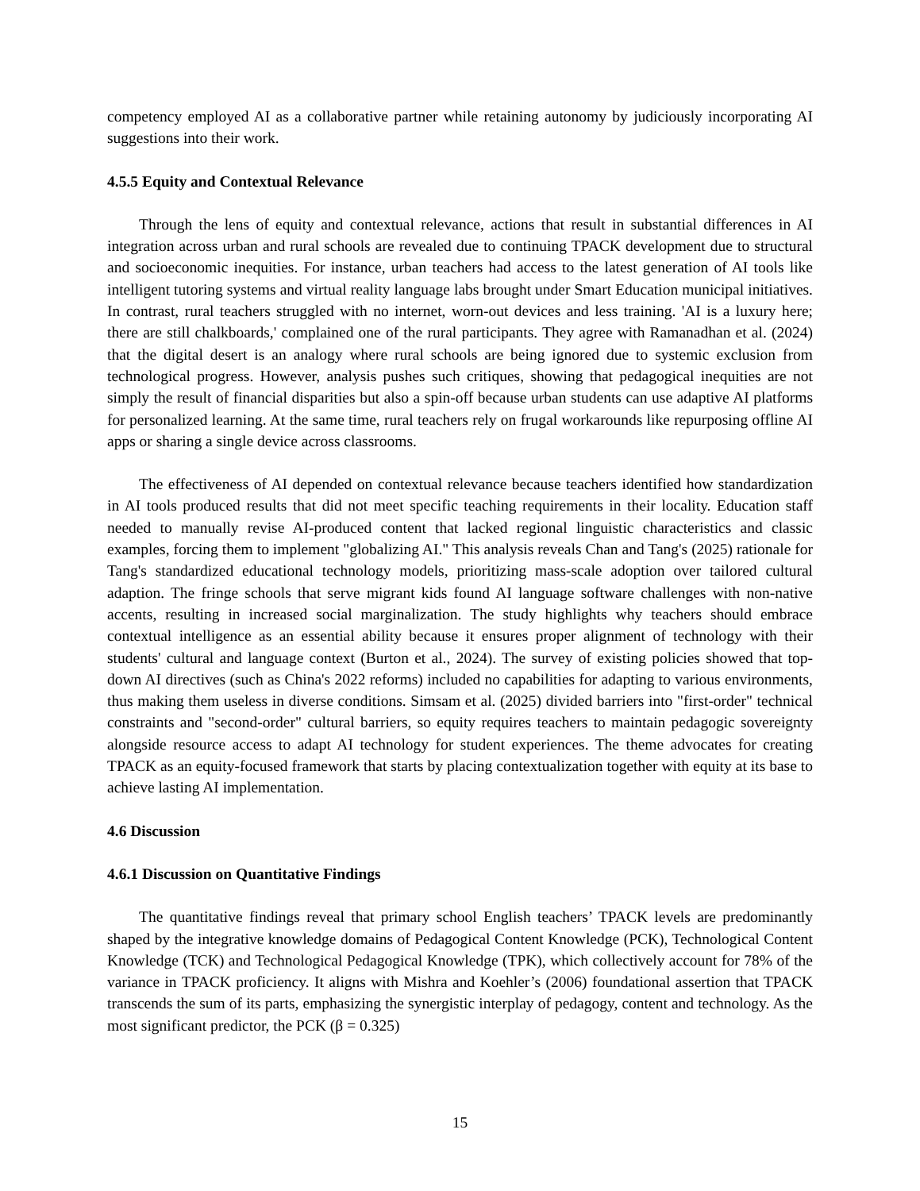competency employed AI as a collaborative partner while retaining autonomy by judiciously incorporating AI suggestions into their work.
4.5.5 Equity and Contextual Relevance
Through the lens of equity and contextual relevance, actions that result in substantial differences in AI integration across urban and rural schools are revealed due to continuing TPACK development due to structural and socioeconomic inequities. For instance, urban teachers had access to the latest generation of AI tools like intelligent tutoring systems and virtual reality language labs brought under Smart Education municipal initiatives. In contrast, rural teachers struggled with no internet, worn-out devices and less training. 'AI is a luxury here; there are still chalkboards,' complained one of the rural participants. They agree with Ramanadhan et al. (2024) that the digital desert is an analogy where rural schools are being ignored due to systemic exclusion from technological progress. However, analysis pushes such critiques, showing that pedagogical inequities are not simply the result of financial disparities but also a spin-off because urban students can use adaptive AI platforms for personalized learning. At the same time, rural teachers rely on frugal workarounds like repurposing offline AI apps or sharing a single device across classrooms.
The effectiveness of AI depended on contextual relevance because teachers identified how standardization in AI tools produced results that did not meet specific teaching requirements in their locality. Education staff needed to manually revise AI-produced content that lacked regional linguistic characteristics and classic examples, forcing them to implement "globalizing AI." This analysis reveals Chan and Tang's (2025) rationale for Tang's standardized educational technology models, prioritizing mass-scale adoption over tailored cultural adaption. The fringe schools that serve migrant kids found AI language software challenges with non-native accents, resulting in increased social marginalization. The study highlights why teachers should embrace contextual intelligence as an essential ability because it ensures proper alignment of technology with their students' cultural and language context (Burton et al., 2024). The survey of existing policies showed that top-down AI directives (such as China's 2022 reforms) included no capabilities for adapting to various environments, thus making them useless in diverse conditions. Simsam et al. (2025) divided barriers into "first-order" technical constraints and "second-order" cultural barriers, so equity requires teachers to maintain pedagogic sovereignty alongside resource access to adapt AI technology for student experiences. The theme advocates for creating TPACK as an equity-focused framework that starts by placing contextualization together with equity at its base to achieve lasting AI implementation.
4.6 Discussion
4.6.1 Discussion on Quantitative Findings
The quantitative findings reveal that primary school English teachers’ TPACK levels are predominantly shaped by the integrative knowledge domains of Pedagogical Content Knowledge (PCK), Technological Content Knowledge (TCK) and Technological Pedagogical Knowledge (TPK), which collectively account for 78% of the variance in TPACK proficiency. It aligns with Mishra and Koehler’s (2006) foundational assertion that TPACK transcends the sum of its parts, emphasizing the synergistic interplay of pedagogy, content and technology. As the most significant predictor, the PCK (β = 0.325)
15